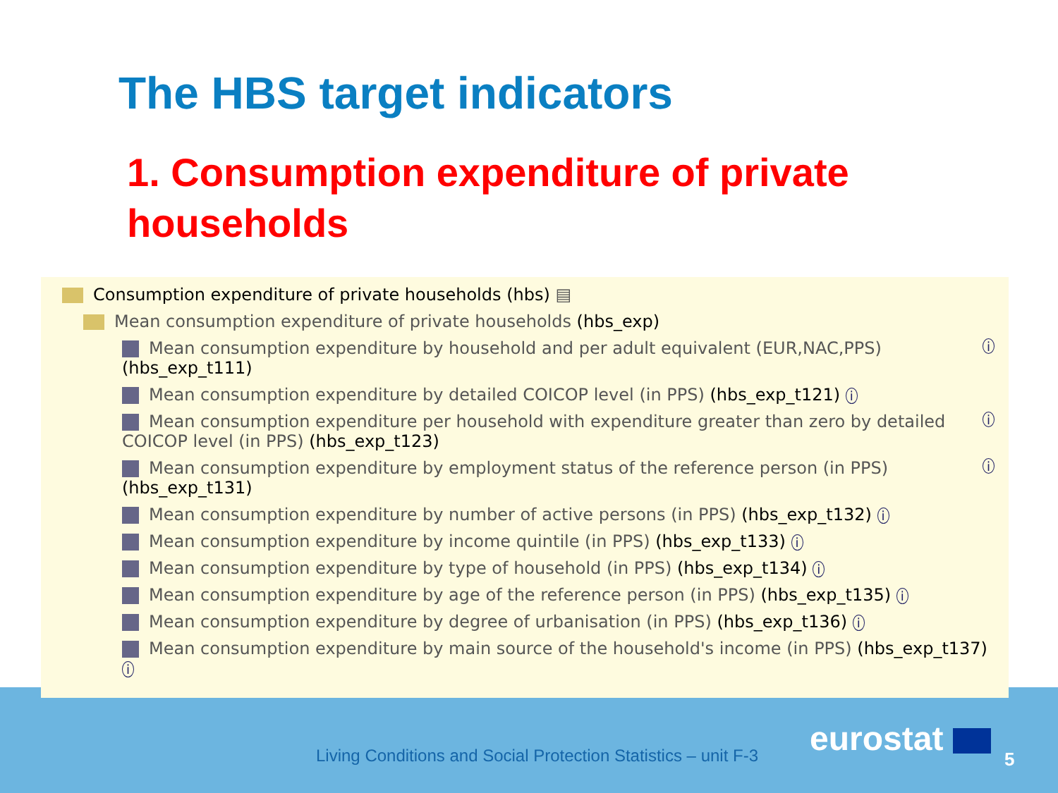The HBS target indicators
1. Consumption expenditure of private households
Consumption expenditure of private households (hbs) ▤
Mean consumption expenditure of private households (hbs_exp)
Mean consumption expenditure by household and per adult equivalent (EUR,NAC,PPS)
(hbs_exp_t111) i
Mean consumption expenditure by detailed COICOP level (in PPS) (hbs_exp_t121) i
Mean consumption expenditure per household with expenditure greater than zero by detailed
COICOP level (in PPS) (hbs_exp_t123) i
Mean consumption expenditure by employment status of the reference person (in PPS)
(hbs_exp_t131) i
Mean consumption expenditure by number of active persons (in PPS) (hbs_exp_t132) i
Mean consumption expenditure by income quintile (in PPS) (hbs_exp_t133) i
Mean consumption expenditure by type of household (in PPS) (hbs_exp_t134) i
Mean consumption expenditure by age of the reference person (in PPS) (hbs_exp_t135) i
Mean consumption expenditure by degree of urbanisation (in PPS) (hbs_exp_t136) i
Mean consumption expenditure by main source of the household's income (in PPS) (hbs_exp_t137) i
Living Conditions and Social Protection Statistics – unit F-3
eurostat
5